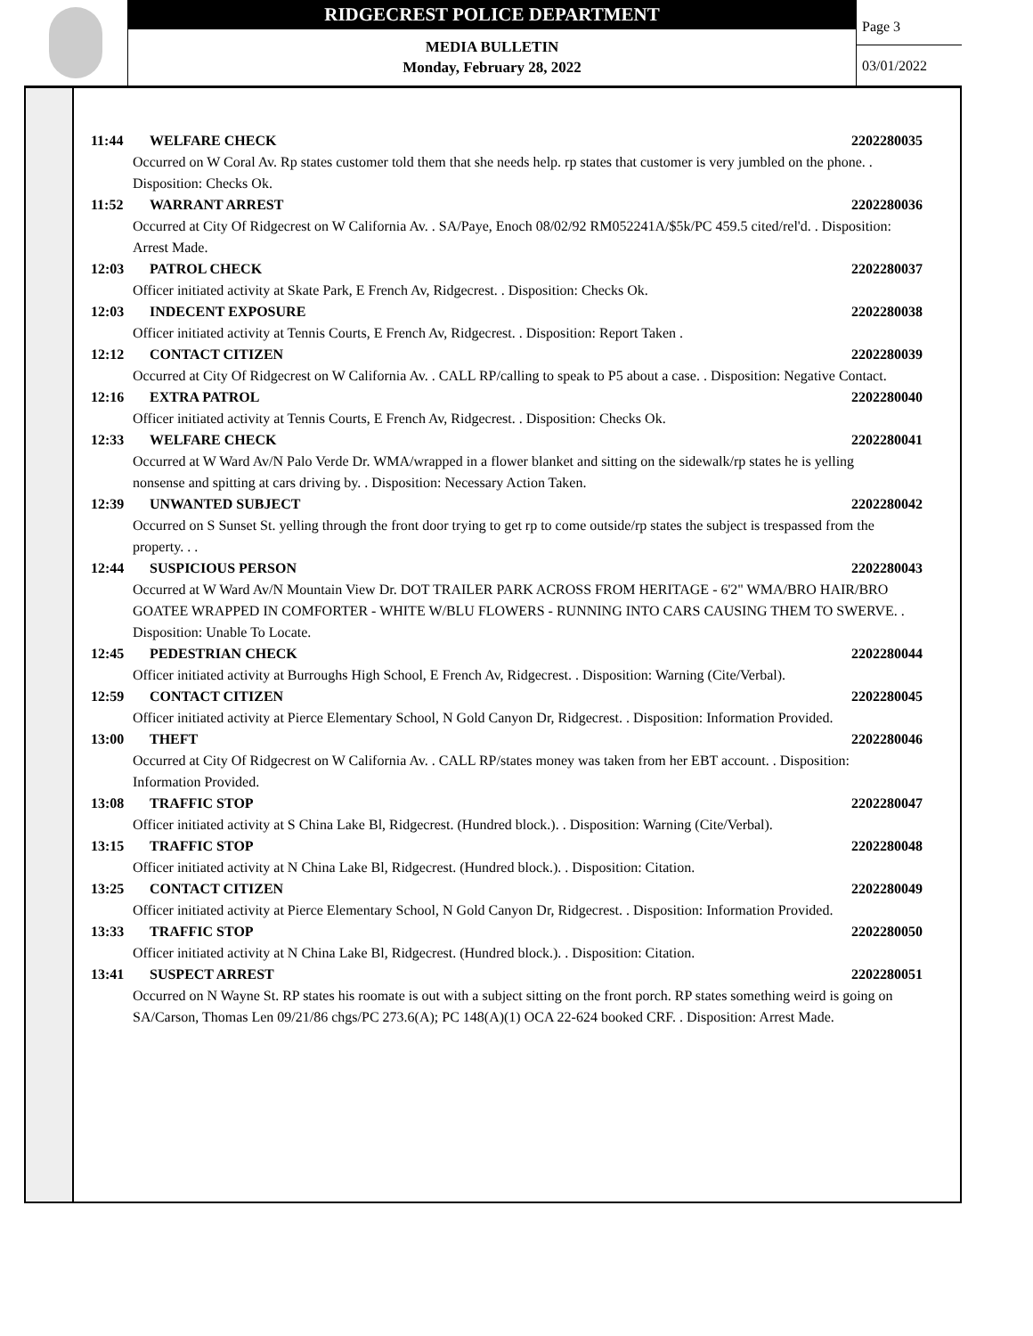RIDGECREST POLICE DEPARTMENT
MEDIA BULLETIN
Monday, February 28, 2022
Page 3
03/01/2022
11:44 WELFARE CHECK 2202280035
Occurred on W Coral Av. Rp states customer told them that she needs help. rp states that customer is very jumbled on the phone. . Disposition: Checks Ok.
11:52 WARRANT ARREST 2202280036
Occurred at City Of Ridgecrest on W California Av. . SA/Paye, Enoch 08/02/92 RM052241A/$5k/PC 459.5 cited/rel'd. . Disposition: Arrest Made.
12:03 PATROL CHECK 2202280037
Officer initiated activity at Skate Park, E French Av, Ridgecrest. . Disposition: Checks Ok.
12:03 INDECENT EXPOSURE 2202280038
Officer initiated activity at Tennis Courts, E French Av, Ridgecrest. . Disposition: Report Taken .
12:12 CONTACT CITIZEN 2202280039
Occurred at City Of Ridgecrest on W California Av. . CALL RP/calling to speak to P5 about a case. . Disposition: Negative Contact.
12:16 EXTRA PATROL 2202280040
Officer initiated activity at Tennis Courts, E French Av, Ridgecrest. . Disposition: Checks Ok.
12:33 WELFARE CHECK 2202280041
Occurred at W Ward Av/N Palo Verde Dr. WMA/wrapped in a flower blanket and sitting on the sidewalk/rp states he is yelling nonsense and spitting at cars driving by. . Disposition: Necessary Action Taken.
12:39 UNWANTED SUBJECT 2202280042
Occurred on S Sunset St. yelling through the front door trying to get rp to come outside/rp states the subject is trespassed from the property. . .
12:44 SUSPICIOUS PERSON 2202280043
Occurred at W Ward Av/N Mountain View Dr. DOT TRAILER PARK ACROSS FROM HERITAGE - 6'2" WMA/BRO HAIR/BRO GOATEE WRAPPED IN COMFORTER - WHITE W/BLU FLOWERS - RUNNING INTO CARS CAUSING THEM TO SWERVE. . Disposition: Unable To Locate.
12:45 PEDESTRIAN CHECK 2202280044
Officer initiated activity at Burroughs High School, E French Av, Ridgecrest. . Disposition: Warning (Cite/Verbal).
12:59 CONTACT CITIZEN 2202280045
Officer initiated activity at Pierce Elementary School, N Gold Canyon Dr, Ridgecrest. . Disposition: Information Provided.
13:00 THEFT 2202280046
Occurred at City Of Ridgecrest on W California Av. . CALL RP/states money was taken from her EBT account. . Disposition: Information Provided.
13:08 TRAFFIC STOP 2202280047
Officer initiated activity at S China Lake Bl, Ridgecrest. (Hundred block.). . Disposition: Warning (Cite/Verbal).
13:15 TRAFFIC STOP 2202280048
Officer initiated activity at N China Lake Bl, Ridgecrest. (Hundred block.). . Disposition: Citation.
13:25 CONTACT CITIZEN 2202280049
Officer initiated activity at Pierce Elementary School, N Gold Canyon Dr, Ridgecrest. . Disposition: Information Provided.
13:33 TRAFFIC STOP 2202280050
Officer initiated activity at N China Lake Bl, Ridgecrest. (Hundred block.). . Disposition: Citation.
13:41 SUSPECT ARREST 2202280051
Occurred on N Wayne St. RP states his roomate is out with a subject sitting on the front porch. RP states something weird is going on
SA/Carson, Thomas Len 09/21/86 chgs/PC 273.6(A); PC 148(A)(1) OCA 22-624 booked CRF. . Disposition: Arrest Made.